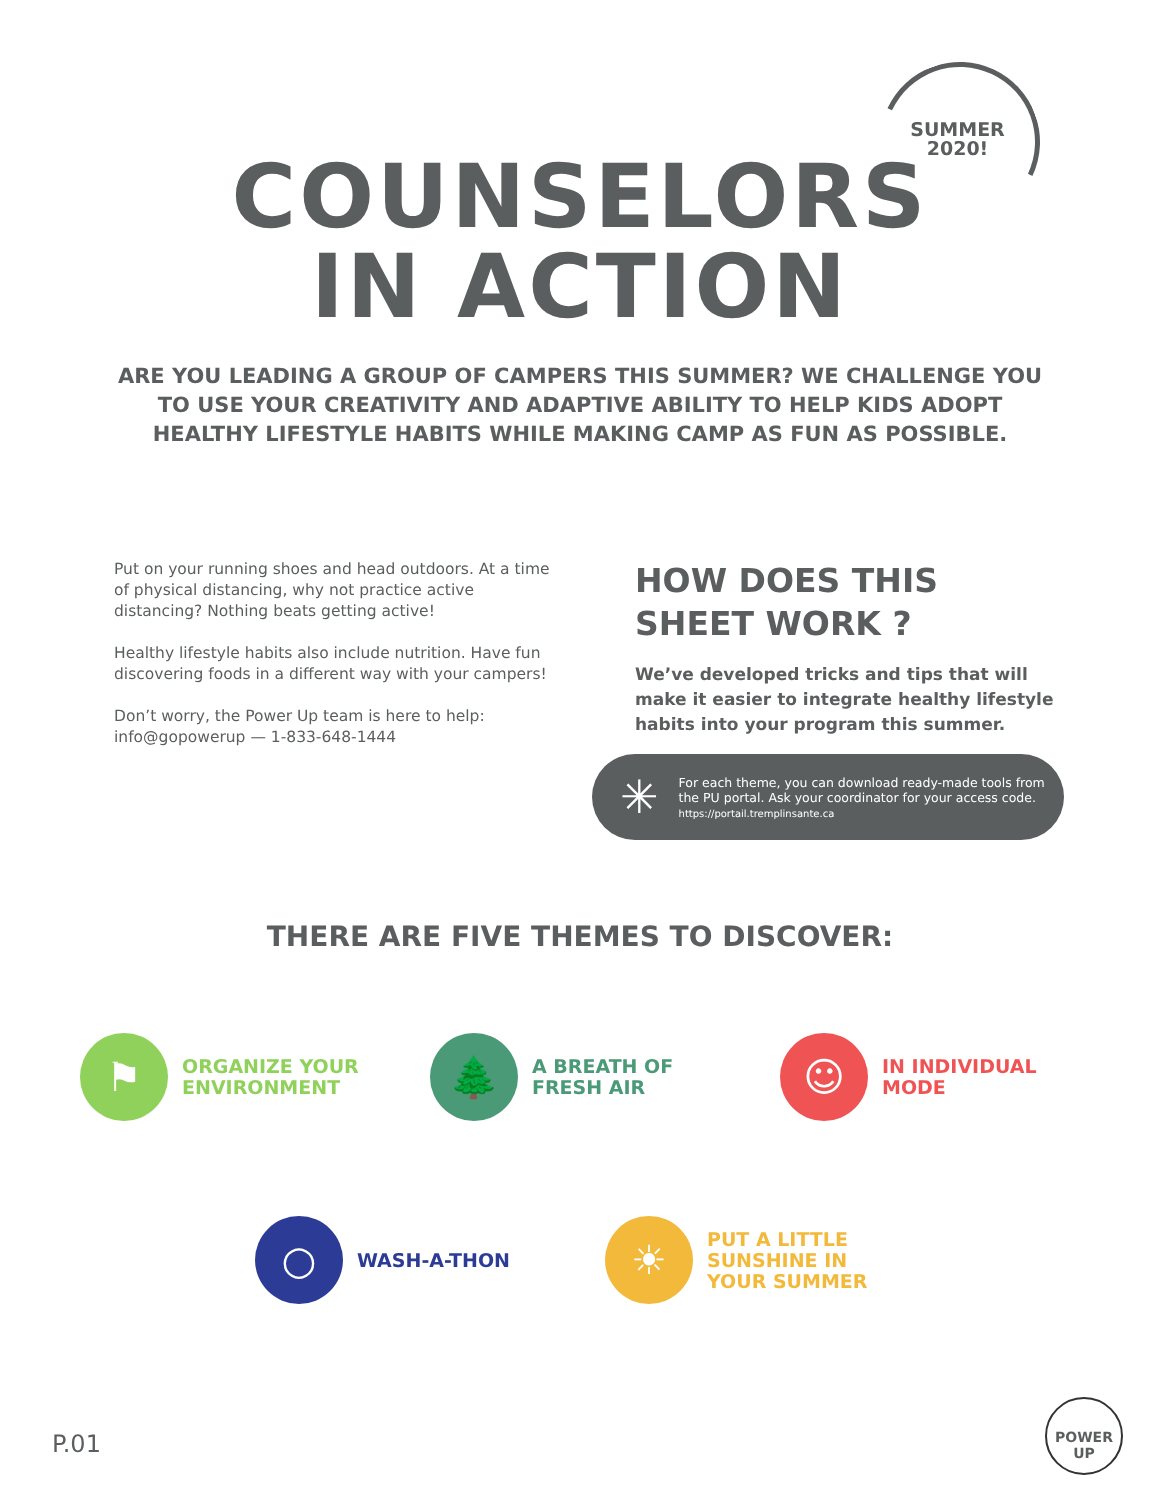SUMMER 2020!
COUNSELORS
IN ACTION
ARE YOU LEADING A GROUP OF CAMPERS THIS SUMMER? WE CHALLENGE YOU TO USE YOUR CREATIVITY AND ADAPTIVE ABILITY TO HELP KIDS ADOPT HEALTHY LIFESTYLE HABITS WHILE MAKING CAMP AS FUN AS POSSIBLE.
Put on your running shoes and head outdoors. At a time of physical distancing, why not practice active distancing? Nothing beats getting active!
Healthy lifestyle habits also include nutrition. Have fun discovering foods in a different way with your campers!
Don’t worry, the Power Up team is here to help:
info@gopowerup — 1-833-648-1444
HOW DOES THIS
SHEET WORK ?
We’ve developed tricks and tips that will make it easier to integrate healthy lifestyle habits into your program this summer.
✳
For each theme, you can download ready-made tools from the PU portal. Ask your coordinator for your access code.
https://portail.tremplinsante.ca
THERE ARE FIVE THEMES TO DISCOVER:
⚑
ORGANIZE YOUR
ENVIRONMENT
🌲
A BREATH OF
FRESH AIR
☺
IN INDIVIDUAL
MODE
○
WASH-A-THON
☀
PUT A LITTLE
SUNSHINE IN
YOUR SUMMER
P.01
POWER
UP